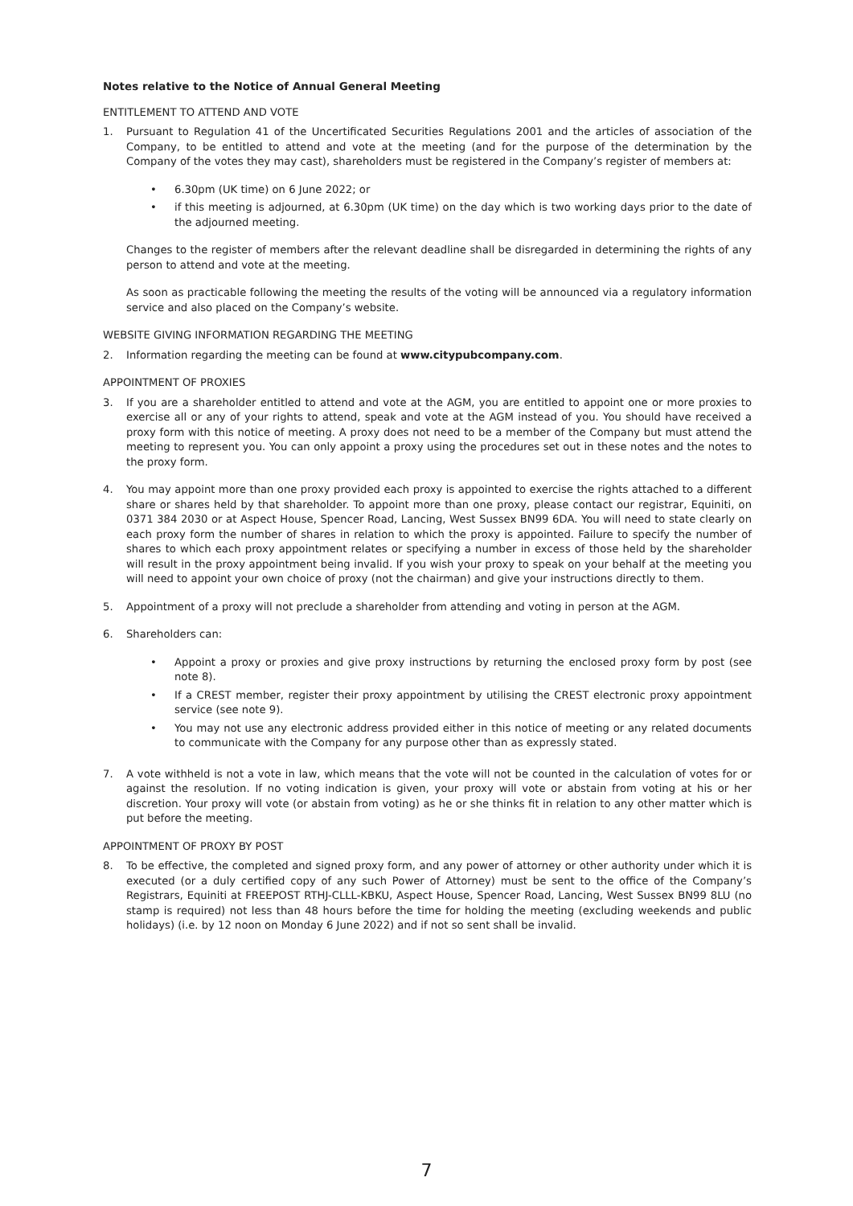Notes relative to the Notice of Annual General Meeting
ENTITLEMENT TO ATTEND AND VOTE
1. Pursuant to Regulation 41 of the Uncertificated Securities Regulations 2001 and the articles of association of the Company, to be entitled to attend and vote at the meeting (and for the purpose of the determination by the Company of the votes they may cast), shareholders must be registered in the Company’s register of members at:
• 6.30pm (UK time) on 6 June 2022; or
• if this meeting is adjourned, at 6.30pm (UK time) on the day which is two working days prior to the date of the adjourned meeting.
Changes to the register of members after the relevant deadline shall be disregarded in determining the rights of any person to attend and vote at the meeting.
As soon as practicable following the meeting the results of the voting will be announced via a regulatory information service and also placed on the Company’s website.
WEBSITE GIVING INFORMATION REGARDING THE MEETING
2. Information regarding the meeting can be found at www.citypubcompany.com.
APPOINTMENT OF PROXIES
3. If you are a shareholder entitled to attend and vote at the AGM, you are entitled to appoint one or more proxies to exercise all or any of your rights to attend, speak and vote at the AGM instead of you. You should have received a proxy form with this notice of meeting. A proxy does not need to be a member of the Company but must attend the meeting to represent you. You can only appoint a proxy using the procedures set out in these notes and the notes to the proxy form.
4. You may appoint more than one proxy provided each proxy is appointed to exercise the rights attached to a different share or shares held by that shareholder. To appoint more than one proxy, please contact our registrar, Equiniti, on 0371 384 2030 or at Aspect House, Spencer Road, Lancing, West Sussex BN99 6DA. You will need to state clearly on each proxy form the number of shares in relation to which the proxy is appointed. Failure to specify the number of shares to which each proxy appointment relates or specifying a number in excess of those held by the shareholder will result in the proxy appointment being invalid. If you wish your proxy to speak on your behalf at the meeting you will need to appoint your own choice of proxy (not the chairman) and give your instructions directly to them.
5. Appointment of a proxy will not preclude a shareholder from attending and voting in person at the AGM.
6. Shareholders can:
• Appoint a proxy or proxies and give proxy instructions by returning the enclosed proxy form by post (see note 8).
• If a CREST member, register their proxy appointment by utilising the CREST electronic proxy appointment service (see note 9).
• You may not use any electronic address provided either in this notice of meeting or any related documents to communicate with the Company for any purpose other than as expressly stated.
7. A vote withheld is not a vote in law, which means that the vote will not be counted in the calculation of votes for or against the resolution. If no voting indication is given, your proxy will vote or abstain from voting at his or her discretion. Your proxy will vote (or abstain from voting) as he or she thinks fit in relation to any other matter which is put before the meeting.
APPOINTMENT OF PROXY BY POST
8. To be effective, the completed and signed proxy form, and any power of attorney or other authority under which it is executed (or a duly certified copy of any such Power of Attorney) must be sent to the office of the Company’s Registrars, Equiniti at FREEPOST RTHJ-CLLL-KBKU, Aspect House, Spencer Road, Lancing, West Sussex BN99 8LU (no stamp is required) not less than 48 hours before the time for holding the meeting (excluding weekends and public holidays) (i.e. by 12 noon on Monday 6 June 2022) and if not so sent shall be invalid.
7